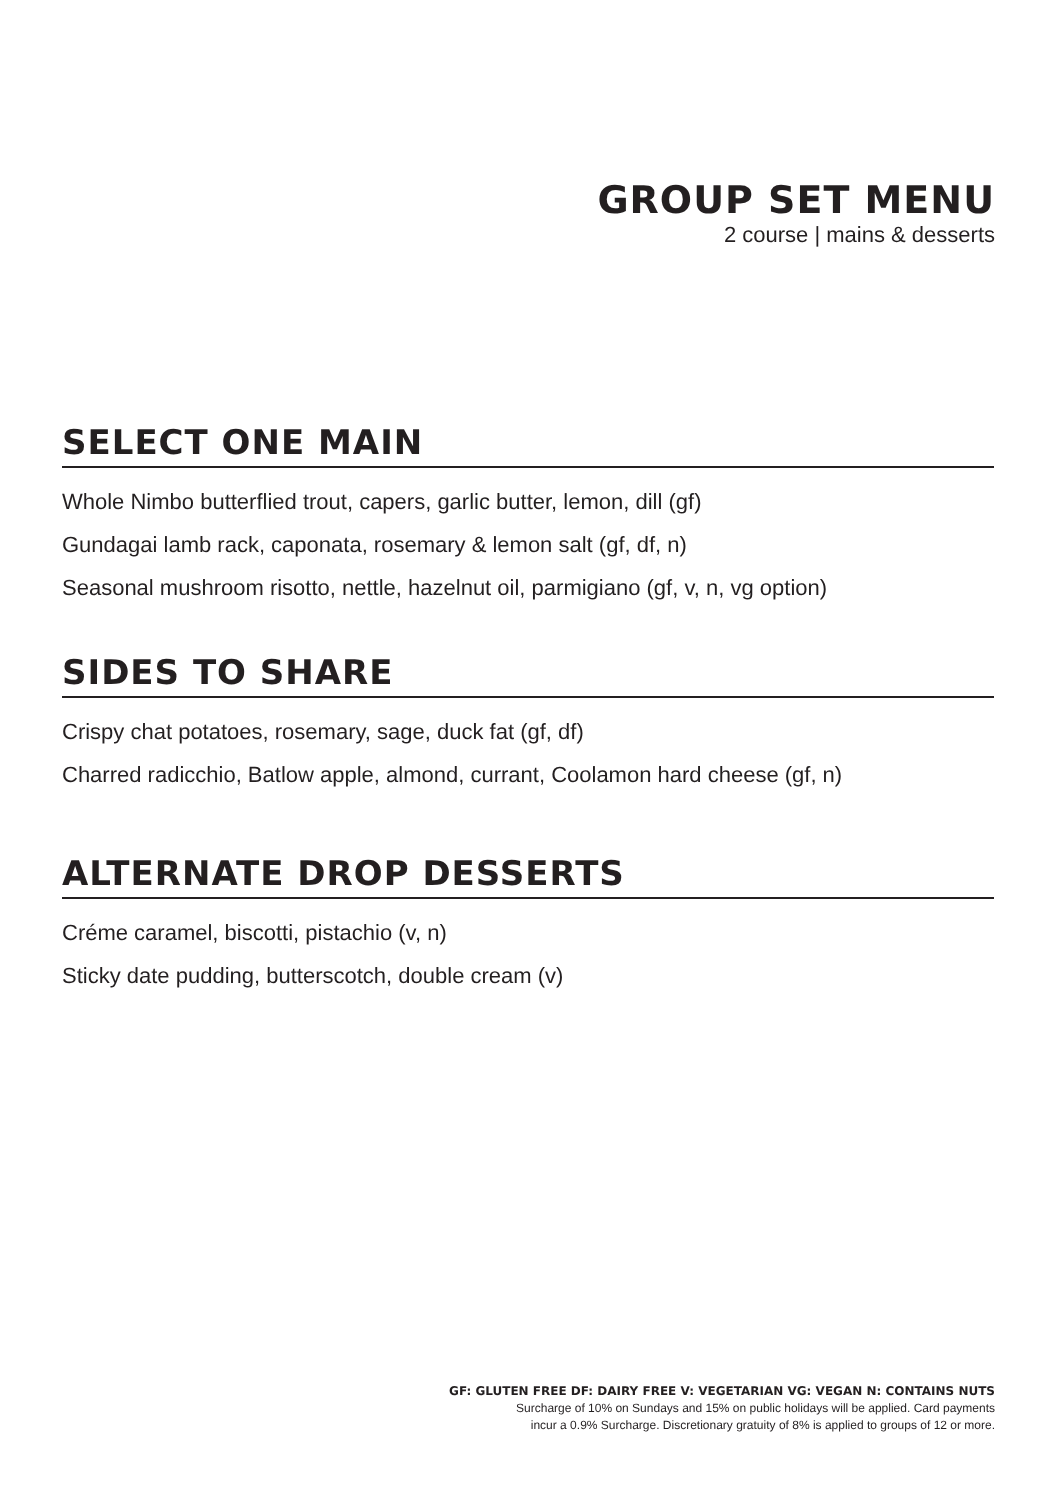GROUP SET MENU
2 course | mains & desserts
SELECT ONE MAIN
Whole Nimbo butterflied trout, capers, garlic butter, lemon, dill (gf)
Gundagai lamb rack, caponata, rosemary & lemon salt (gf, df, n)
Seasonal mushroom risotto, nettle, hazelnut oil, parmigiano (gf, v, n, vg option)
SIDES TO SHARE
Crispy chat potatoes, rosemary, sage, duck fat (gf, df)
Charred radicchio, Batlow apple, almond, currant, Coolamon hard cheese (gf, n)
ALTERNATE DROP DESSERTS
Créme caramel, biscotti, pistachio (v, n)
Sticky date pudding, butterscotch, double cream (v)
GF: GLUTEN FREE DF: DAIRY FREE V: VEGETARIAN VG: VEGAN N: CONTAINS NUTS
Surcharge of 10% on Sundays and 15% on public holidays will be applied. Card payments
incur a 0.9% Surcharge. Discretionary gratuity of 8% is applied to groups of 12 or more.